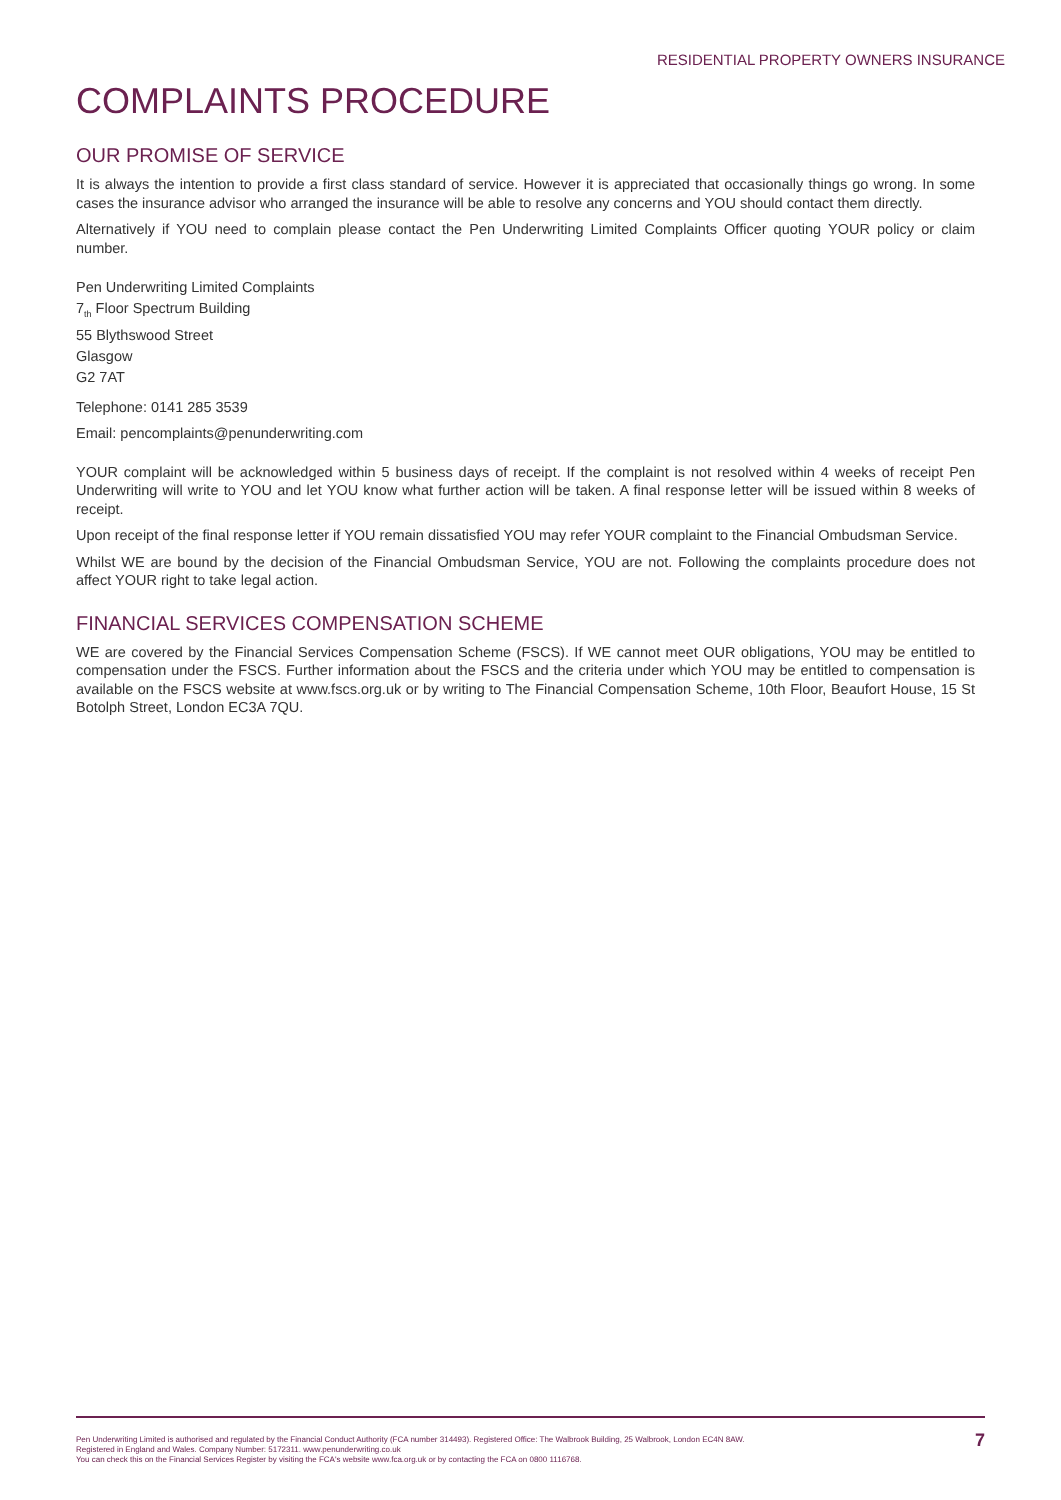RESIDENTIAL PROPERTY OWNERS INSURANCE
COMPLAINTS PROCEDURE
OUR PROMISE OF SERVICE
It is always the intention to provide a first class standard of service. However it is appreciated that occasionally things go wrong. In some cases the insurance advisor who arranged the insurance will be able to resolve any concerns and YOU should contact them directly.
Alternatively if YOU need to complain please contact the Pen Underwriting Limited Complaints Officer quoting YOUR policy or claim number.
Pen Underwriting Limited Complaints
7<sub>th</sub> Floor Spectrum Building
55 Blythswood Street
Glasgow
G2 7AT
Telephone: 0141 285 3539
Email: pencomplaints@penunderwriting.com
YOUR complaint will be acknowledged within 5 business days of receipt. If the complaint is not resolved within 4 weeks of receipt Pen Underwriting will write to YOU and let YOU know what further action will be taken. A final response letter will be issued within 8 weeks of receipt.
Upon receipt of the final response letter if YOU remain dissatisfied YOU may refer YOUR complaint to the Financial Ombudsman Service.
Whilst WE are bound by the decision of the Financial Ombudsman Service, YOU are not. Following the complaints procedure does not affect YOUR right to take legal action.
FINANCIAL SERVICES COMPENSATION SCHEME
WE are covered by the Financial Services Compensation Scheme (FSCS). If WE cannot meet OUR obligations, YOU may be entitled to compensation under the FSCS. Further information about the FSCS and the criteria under which YOU may be entitled to compensation is available on the FSCS website at www.fscs.org.uk or by writing to The Financial Compensation Scheme, 10th Floor, Beaufort House, 15 St Botolph Street, London EC3A 7QU.
Pen Underwriting Limited is authorised and regulated by the Financial Conduct Authority (FCA number 314493). Registered Office: The Walbrook Building, 25 Walbrook, London EC4N 8AW.
Registered in England and Wales. Company Number: 5172311. www.penunderwriting.co.uk
You can check this on the Financial Services Register by visiting the FCA's website www.fca.org.uk or by contacting the FCA on 0800 1116768.
7